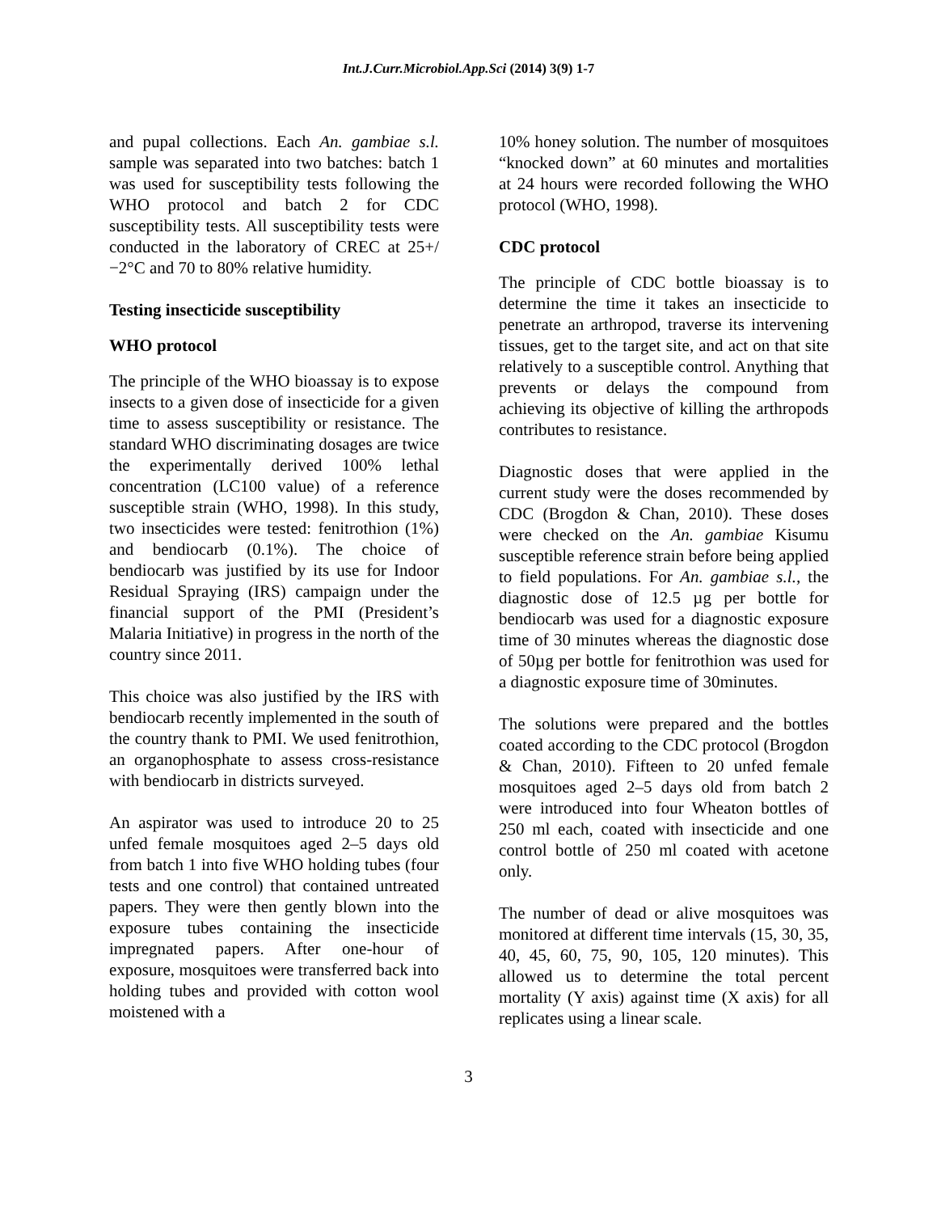Int.J.Curr.Microbiol.App.Sci (2014) 3(9) 1-7
and pupal collections. Each An. gambiae s.l. sample was separated into two batches: batch 1 was used for susceptibility tests following the WHO protocol and batch 2 for CDC susceptibility tests. All susceptibility tests were conducted in the laboratory of CREC at 25+/−2°C and 70 to 80% relative humidity.
Testing insecticide susceptibility
WHO protocol
The principle of the WHO bioassay is to expose insects to a given dose of insecticide for a given time to assess susceptibility or resistance. The standard WHO discriminating dosages are twice the experimentally derived 100% lethal concentration (LC100 value) of a reference susceptible strain (WHO, 1998). In this study, two insecticides were tested: fenitrothion (1%) and bendiocarb (0.1%). The choice of bendiocarb was justified by its use for Indoor Residual Spraying (IRS) campaign under the financial support of the PMI (President’s Malaria Initiative) in progress in the north of the country since 2011.
This choice was also justified by the IRS with bendiocarb recently implemented in the south of the country thank to PMI. We used fenitrothion, an organophosphate to assess cross-resistance with bendiocarb in districts surveyed.
An aspirator was used to introduce 20 to 25 unfed female mosquitoes aged 2–5 days old from batch 1 into five WHO holding tubes (four tests and one control) that contained untreated papers. They were then gently blown into the exposure tubes containing the insecticide impregnated papers. After one-hour of exposure, mosquitoes were transferred back into holding tubes and provided with cotton wool moistened with a
10% honey solution. The number of mosquitoes “knocked down” at 60 minutes and mortalities at 24 hours were recorded following the WHO protocol (WHO, 1998).
CDC protocol
The principle of CDC bottle bioassay is to determine the time it takes an insecticide to penetrate an arthropod, traverse its intervening tissues, get to the target site, and act on that site relatively to a susceptible control. Anything that prevents or delays the compound from achieving its objective of killing the arthropods contributes to resistance.
Diagnostic doses that were applied in the current study were the doses recommended by CDC (Brogdon & Chan, 2010). These doses were checked on the An. gambiae Kisumu susceptible reference strain before being applied to field populations. For An. gambiae s.l., the diagnostic dose of 12.5 µg per bottle for bendiocarb was used for a diagnostic exposure time of 30 minutes whereas the diagnostic dose of 50µg per bottle for fenitrothion was used for a diagnostic exposure time of 30minutes.
The solutions were prepared and the bottles coated according to the CDC protocol (Brogdon & Chan, 2010). Fifteen to 20 unfed female mosquitoes aged 2–5 days old from batch 2 were introduced into four Wheaton bottles of 250 ml each, coated with insecticide and one control bottle of 250 ml coated with acetone only.
The number of dead or alive mosquitoes was monitored at different time intervals (15, 30, 35, 40, 45, 60, 75, 90, 105, 120 minutes). This allowed us to determine the total percent mortality (Y axis) against time (X axis) for all replicates using a linear scale.
3